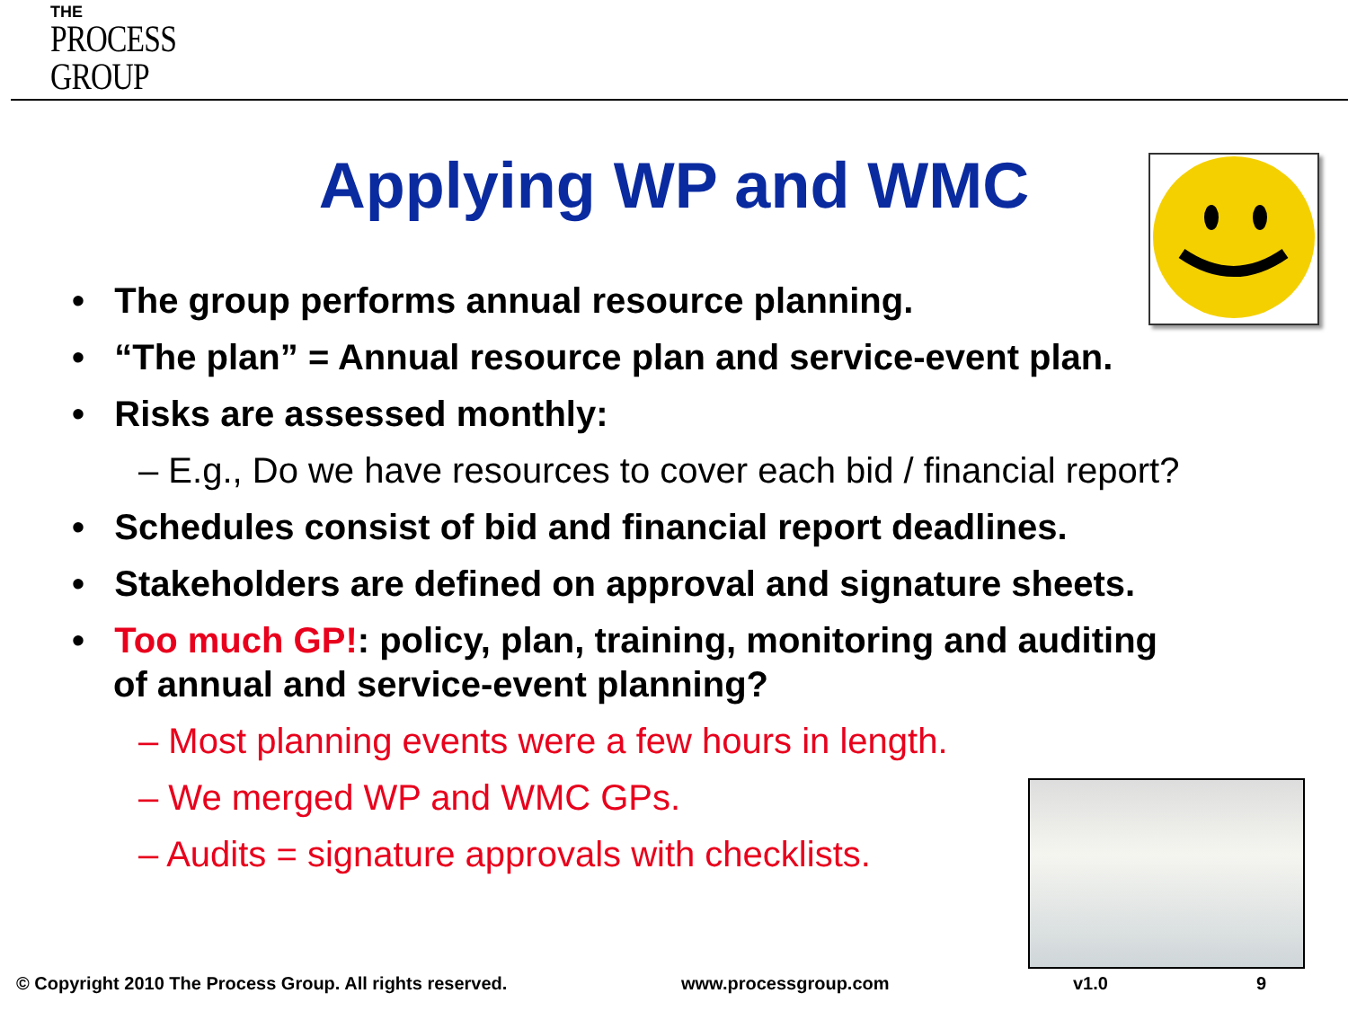THE
PROCESS
GROUP
Applying WP and WMC
• The group performs annual resource planning.
• “The plan” = Annual resource plan and service-event plan.
• Risks are assessed monthly:
– E.g., Do we have resources to cover each bid / financial report?
• Schedules consist of bid and financial report deadlines.
• Stakeholders are defined on approval and signature sheets.
• Too much GP!: policy, plan, training, monitoring and auditing of annual and service-event planning?
– Most planning events were a few hours in length.
– We merged WP and WMC GPs.
– Audits = signature approvals with checklists.
© Copyright 2010 The Process Group. All rights reserved. www.processgroup.com v1.0 9